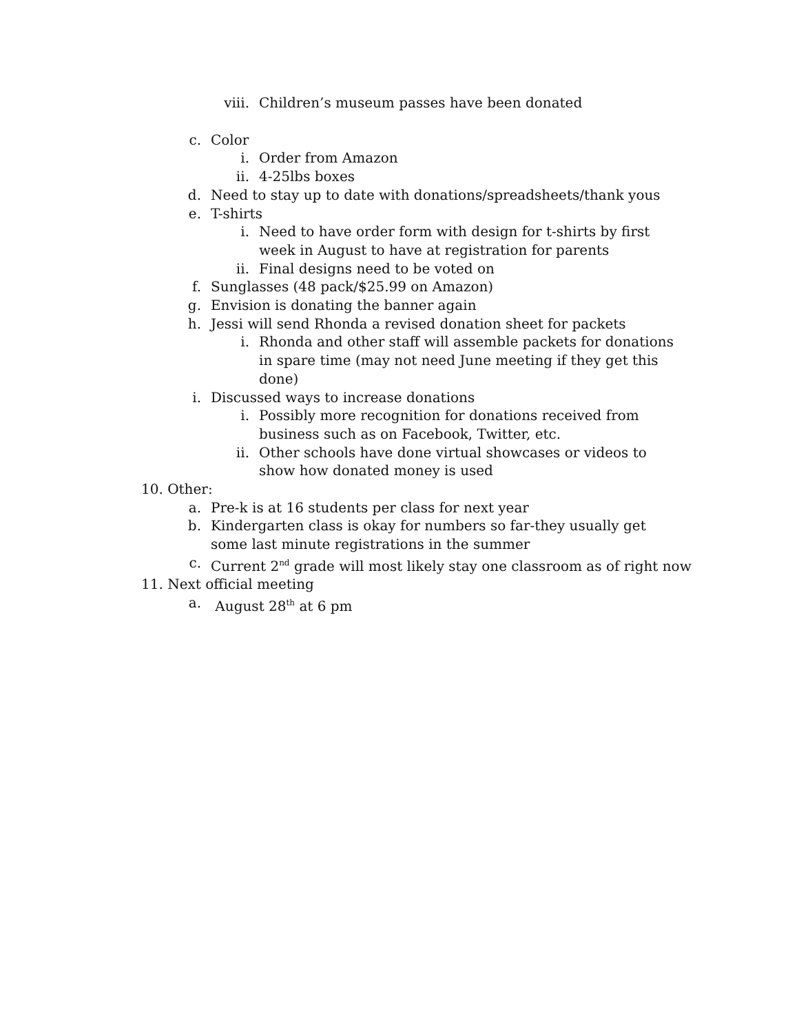viii. Children’s museum passes have been donated
c. Color
i. Order from Amazon
ii. 4-25lbs boxes
d. Need to stay up to date with donations/spreadsheets/thank yous
e. T-shirts
i. Need to have order form with design for t-shirts by first week in August to have at registration for parents
ii. Final designs need to be voted on
f. Sunglasses (48 pack/$25.99 on Amazon)
g. Envision is donating the banner again
h. Jessi will send Rhonda a revised donation sheet for packets
i. Rhonda and other staff will assemble packets for donations in spare time (may not need June meeting if they get this done)
i. Discussed ways to increase donations
i. Possibly more recognition for donations received from business such as on Facebook, Twitter, etc.
ii. Other schools have done virtual showcases or videos to show how donated money is used
10. Other:
a. Pre-k is at 16 students per class for next year
b. Kindergarten class is okay for numbers so far-they usually get some last minute registrations in the summer
c. Current 2<sup>nd</sup> grade will most likely stay one classroom as of right now
11. Next official meeting
a. August 28<sup>th</sup> at 6 pm